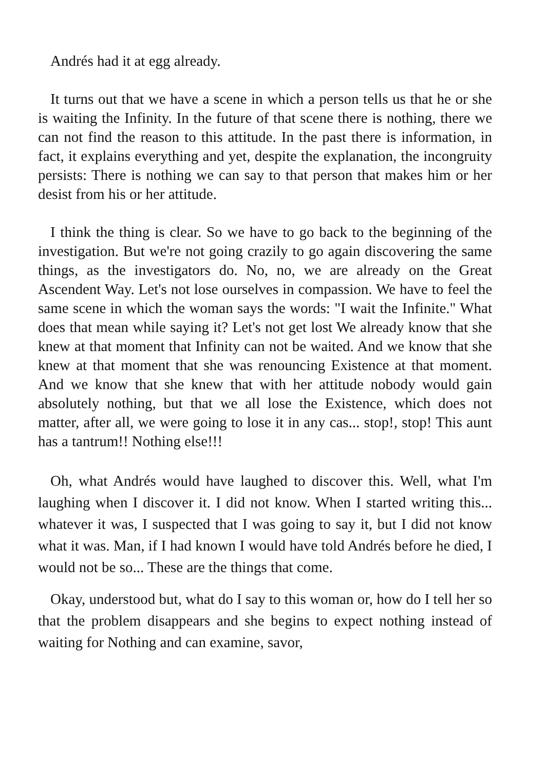Andrés had it at egg already.
It turns out that we have a scene in which a person tells us that he or she is waiting the Infinity. In the future of that scene there is nothing, there we can not find the reason to this attitude. In the past there is information, in fact, it explains everything and yet, despite the explanation, the incongruity persists: There is nothing we can say to that person that makes him or her desist from his or her attitude.
I think the thing is clear. So we have to go back to the beginning of the investigation. But we're not going crazily to go again discovering the same things, as the investigators do. No, no, we are already on the Great Ascendent Way. Let's not lose ourselves in compassion. We have to feel the same scene in which the woman says the words: "I wait the Infinite." What does that mean while saying it? Let's not get lost We already know that she knew at that moment that Infinity can not be waited. And we know that she knew at that moment that she was renouncing Existence at that moment. And we know that she knew that with her attitude nobody would gain absolutely nothing, but that we all lose the Existence, which does not matter, after all, we were going to lose it in any cas... stop!, stop! This aunt has a tantrum!! Nothing else!!!
Oh, what Andrés would have laughed to discover this. Well, what I'm laughing when I discover it. I did not know. When I started writing this... whatever it was, I suspected that I was going to say it, but I did not know what it was. Man, if I had known I would have told Andrés before he died, I would not be so... These are the things that come.
Okay, understood but, what do I say to this woman or, how do I tell her so that the problem disappears and she begins to expect nothing instead of waiting for Nothing and can examine, savor,